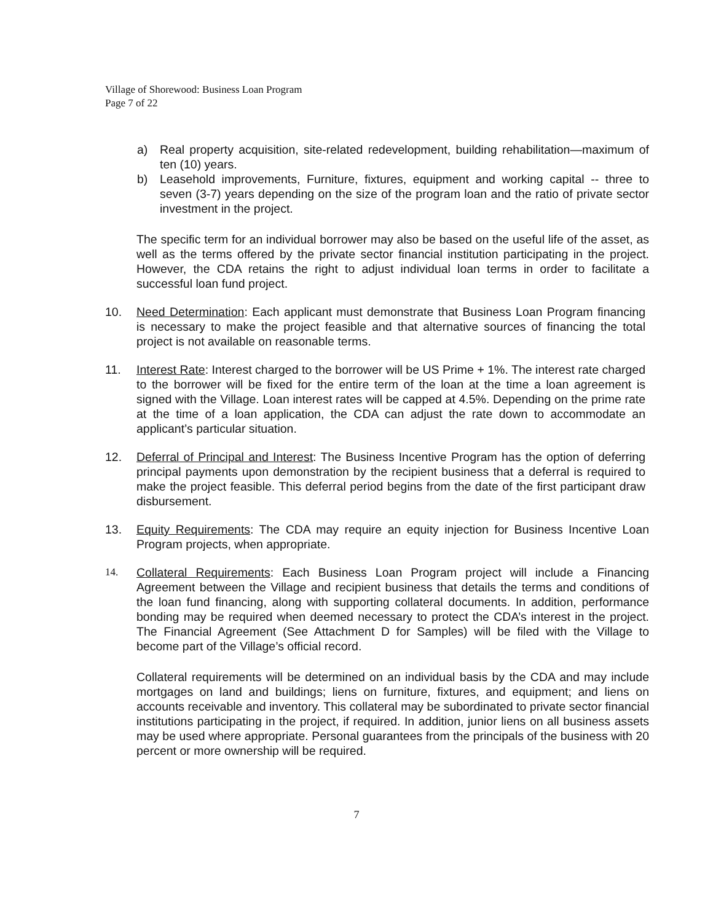Village of Shorewood: Business Loan Program
Page 7 of 22
a) Real property acquisition, site-related redevelopment, building rehabilitation—maximum of ten (10) years.
b) Leasehold improvements, Furniture, fixtures, equipment and working capital -- three to seven (3-7) years depending on the size of the program loan and the ratio of private sector investment in the project.
The specific term for an individual borrower may also be based on the useful life of the asset, as well as the terms offered by the private sector financial institution participating in the project. However, the CDA retains the right to adjust individual loan terms in order to facilitate a successful loan fund project.
10. Need Determination: Each applicant must demonstrate that Business Loan Program financing is necessary to make the project feasible and that alternative sources of financing the total project is not available on reasonable terms.
11. Interest Rate: Interest charged to the borrower will be US Prime + 1%. The interest rate charged to the borrower will be fixed for the entire term of the loan at the time a loan agreement is signed with the Village. Loan interest rates will be capped at 4.5%. Depending on the prime rate at the time of a loan application, the CDA can adjust the rate down to accommodate an applicant’s particular situation.
12. Deferral of Principal and Interest: The Business Incentive Program has the option of deferring principal payments upon demonstration by the recipient business that a deferral is required to make the project feasible. This deferral period begins from the date of the first participant draw disbursement.
13. Equity Requirements: The CDA may require an equity injection for Business Incentive Loan Program projects, when appropriate.
14. Collateral Requirements: Each Business Loan Program project will include a Financing Agreement between the Village and recipient business that details the terms and conditions of the loan fund financing, along with supporting collateral documents. In addition, performance bonding may be required when deemed necessary to protect the CDA’s interest in the project. The Financial Agreement (See Attachment D for Samples) will be filed with the Village to become part of the Village’s official record.
Collateral requirements will be determined on an individual basis by the CDA and may include mortgages on land and buildings; liens on furniture, fixtures, and equipment; and liens on accounts receivable and inventory. This collateral may be subordinated to private sector financial institutions participating in the project, if required. In addition, junior liens on all business assets may be used where appropriate. Personal guarantees from the principals of the business with 20 percent or more ownership will be required.
7